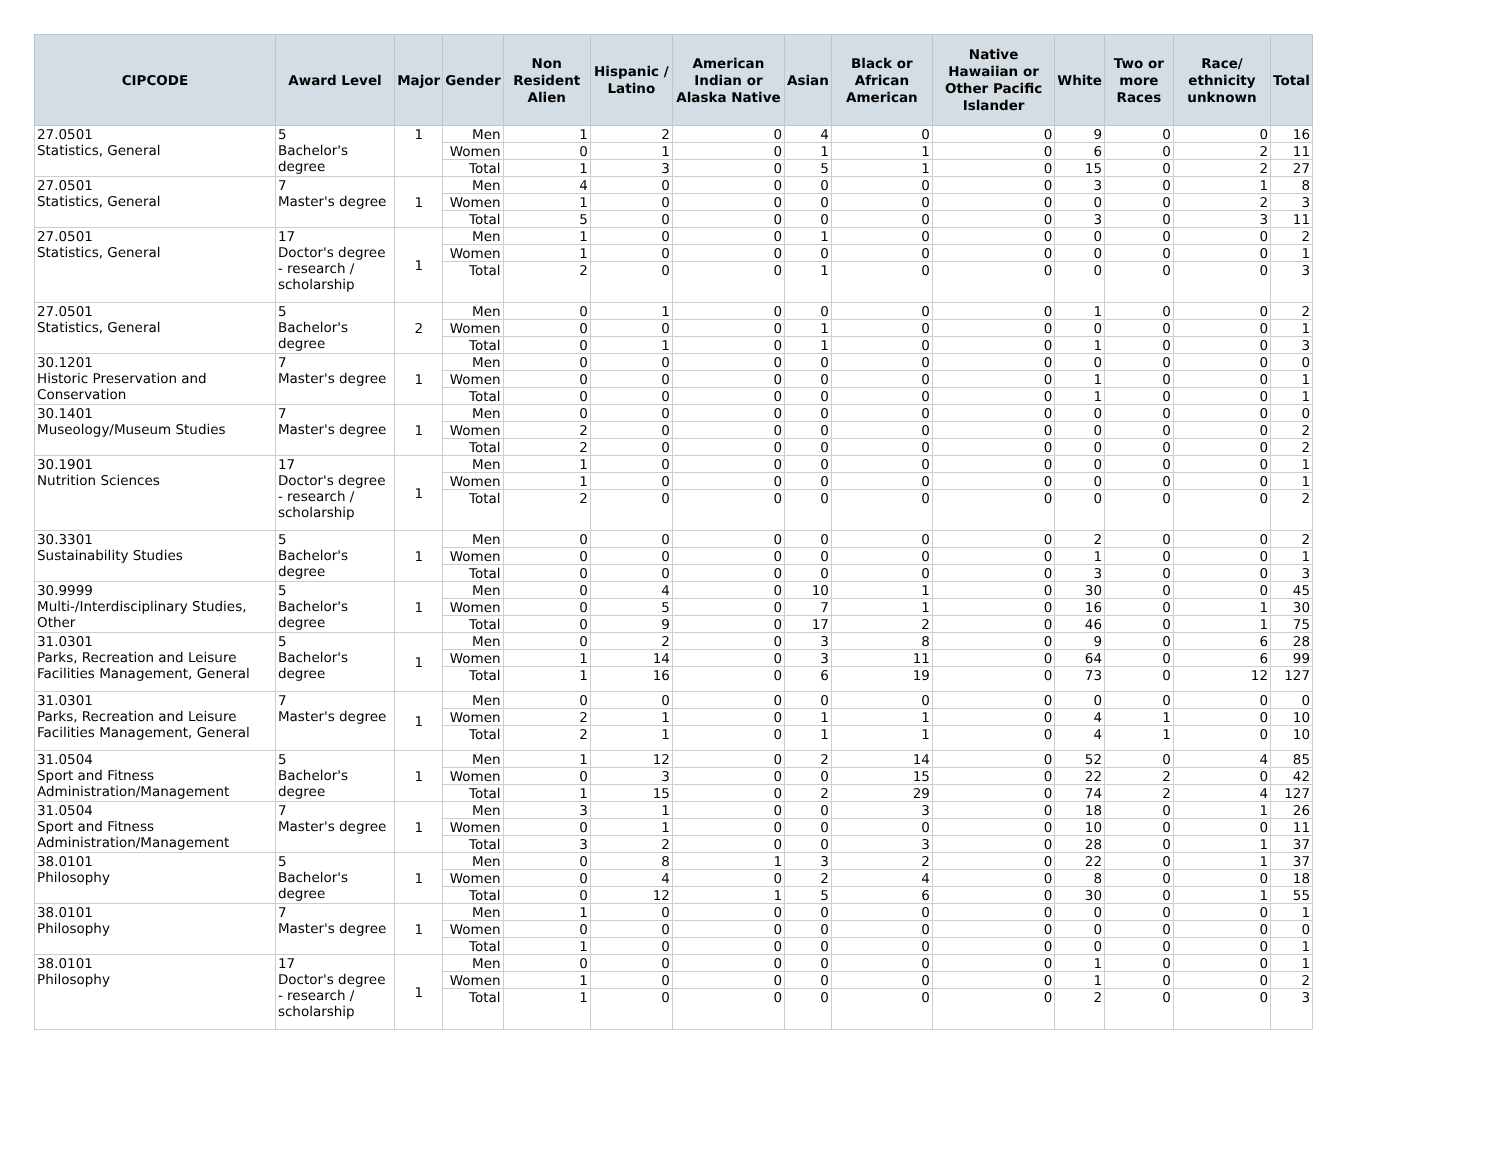| CIPCODE | Award Level | Major | Gender | Non Resident Alien | Hispanic / Latino | American Indian or Alaska Native | Asian | Black or African American | Native Hawaiian or Other Pacific Islander | White | Two or more Races | Race/ ethnicity unknown | Total |
| --- | --- | --- | --- | --- | --- | --- | --- | --- | --- | --- | --- | --- | --- |
| 27.0501 Statistics, General | 5 Bachelor's degree | 1 | Men | 1 | 2 | 0 | 4 | 0 | 0 | 9 | 0 | 0 | 16 |
| | | | Women | 0 | 1 | 0 | 1 | 1 | 0 | 6 | 0 | 2 | 11 |
| | | | Total | 1 | 3 | 0 | 5 | 1 | 0 | 15 | 0 | 2 | 27 |
| 27.0501 Statistics, General | 7 Master's degree | 1 | Men | 4 | 0 | 0 | 0 | 0 | 0 | 3 | 0 | 1 | 8 |
| | | | Women | 1 | 0 | 0 | 0 | 0 | 0 | 0 | 0 | 2 | 3 |
| | | | Total | 5 | 0 | 0 | 0 | 0 | 0 | 3 | 0 | 3 | 11 |
| 27.0501 Statistics, General | 17 Doctor's degree - research / scholarship | 1 | Men | 1 | 0 | 0 | 1 | 0 | 0 | 0 | 0 | 0 | 2 |
| | | | Women | 1 | 0 | 0 | 0 | 0 | 0 | 0 | 0 | 0 | 1 |
| | | | Total | 2 | 0 | 0 | 1 | 0 | 0 | 0 | 0 | 0 | 3 |
| 27.0501 Statistics, General | 5 Bachelor's degree | 2 | Men | 0 | 1 | 0 | 0 | 0 | 0 | 1 | 0 | 0 | 2 |
| | | | Women | 0 | 0 | 0 | 1 | 0 | 0 | 0 | 0 | 0 | 1 |
| | | | Total | 0 | 1 | 0 | 1 | 0 | 0 | 1 | 0 | 0 | 3 |
| 30.1201 Historic Preservation and Conservation | 7 Master's degree | 1 | Men | 0 | 0 | 0 | 0 | 0 | 0 | 0 | 0 | 0 | 0 |
| | | | Women | 0 | 0 | 0 | 0 | 0 | 0 | 1 | 0 | 0 | 1 |
| | | | Total | 0 | 0 | 0 | 0 | 0 | 0 | 1 | 0 | 0 | 1 |
| 30.1401 Museology/Museum Studies | 7 Master's degree | 1 | Men | 0 | 0 | 0 | 0 | 0 | 0 | 0 | 0 | 0 | 0 |
| | | | Women | 2 | 0 | 0 | 0 | 0 | 0 | 0 | 0 | 0 | 2 |
| | | | Total | 2 | 0 | 0 | 0 | 0 | 0 | 0 | 0 | 0 | 2 |
| 30.1901 Nutrition Sciences | 17 Doctor's degree - research / scholarship | 1 | Men | 1 | 0 | 0 | 0 | 0 | 0 | 0 | 0 | 0 | 1 |
| | | | Women | 1 | 0 | 0 | 0 | 0 | 0 | 0 | 0 | 0 | 1 |
| | | | Total | 2 | 0 | 0 | 0 | 0 | 0 | 0 | 0 | 0 | 2 |
| 30.3301 Sustainability Studies | 5 Bachelor's degree | 1 | Men | 0 | 0 | 0 | 0 | 0 | 0 | 2 | 0 | 0 | 2 |
| | | | Women | 0 | 0 | 0 | 0 | 0 | 0 | 1 | 0 | 0 | 1 |
| | | | Total | 0 | 0 | 0 | 0 | 0 | 0 | 3 | 0 | 0 | 3 |
| 30.9999 Multi-/Interdisciplinary Studies, Other | 5 Bachelor's degree | 1 | Men | 0 | 4 | 0 | 10 | 1 | 0 | 30 | 0 | 0 | 45 |
| | | | Women | 0 | 5 | 0 | 7 | 1 | 0 | 16 | 0 | 1 | 30 |
| | | | Total | 0 | 9 | 0 | 17 | 2 | 0 | 46 | 0 | 1 | 75 |
| 31.0301 Parks, Recreation and Leisure Facilities Management, General | 5 Bachelor's degree | 1 | Men | 0 | 2 | 0 | 3 | 8 | 0 | 9 | 0 | 6 | 28 |
| | | | Women | 1 | 14 | 0 | 3 | 11 | 0 | 64 | 0 | 6 | 99 |
| | | | Total | 1 | 16 | 0 | 6 | 19 | 0 | 73 | 0 | 12 | 127 |
| 31.0301 Parks, Recreation and Leisure Facilities Management, General | 7 Master's degree | 1 | Men | 0 | 0 | 0 | 0 | 0 | 0 | 0 | 0 | 0 | 0 |
| | | | Women | 2 | 1 | 0 | 1 | 1 | 0 | 4 | 1 | 0 | 10 |
| | | | Total | 2 | 1 | 0 | 1 | 1 | 0 | 4 | 1 | 0 | 10 |
| 31.0504 Sport and Fitness Administration/Management | 5 Bachelor's degree | 1 | Men | 1 | 12 | 0 | 2 | 14 | 0 | 52 | 0 | 4 | 85 |
| | | | Women | 0 | 3 | 0 | 0 | 15 | 0 | 22 | 2 | 0 | 42 |
| | | | Total | 1 | 15 | 0 | 2 | 29 | 0 | 74 | 2 | 4 | 127 |
| 31.0504 Sport and Fitness Administration/Management | 7 Master's degree | 1 | Men | 3 | 1 | 0 | 0 | 3 | 0 | 18 | 0 | 1 | 26 |
| | | | Women | 0 | 1 | 0 | 0 | 0 | 0 | 10 | 0 | 0 | 11 |
| | | | Total | 3 | 2 | 0 | 0 | 3 | 0 | 28 | 0 | 1 | 37 |
| 38.0101 Philosophy | 5 Bachelor's degree | 1 | Men | 0 | 8 | 1 | 3 | 2 | 0 | 22 | 0 | 1 | 37 |
| | | | Women | 0 | 4 | 0 | 2 | 4 | 0 | 8 | 0 | 0 | 18 |
| | | | Total | 0 | 12 | 1 | 5 | 6 | 0 | 30 | 0 | 1 | 55 |
| 38.0101 Philosophy | 7 Master's degree | 1 | Men | 1 | 0 | 0 | 0 | 0 | 0 | 0 | 0 | 0 | 1 |
| | | | Women | 0 | 0 | 0 | 0 | 0 | 0 | 0 | 0 | 0 | 0 |
| | | | Total | 1 | 0 | 0 | 0 | 0 | 0 | 0 | 0 | 0 | 1 |
| 38.0101 Philosophy | 17 Doctor's degree - research / scholarship | 1 | Men | 0 | 0 | 0 | 0 | 0 | 0 | 1 | 0 | 0 | 1 |
| | | | Women | 1 | 0 | 0 | 0 | 0 | 0 | 1 | 0 | 0 | 2 |
| | | | Total | 1 | 0 | 0 | 0 | 0 | 0 | 2 | 0 | 0 | 3 |